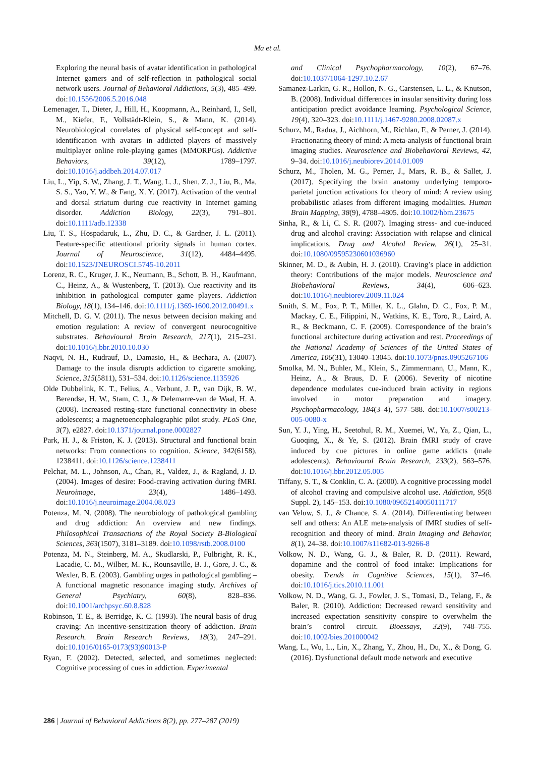Ma et al.
Exploring the neural basis of avatar identification in pathological Internet gamers and of self-reflection in pathological social network users. Journal of Behavioral Addictions, 5(3), 485–499. doi:10.1556/2006.5.2016.048
Lemenager, T., Dieter, J., Hill, H., Koopmann, A., Reinhard, I., Sell, M., Kiefer, F., Vollstädt-Klein, S., & Mann, K. (2014). Neurobiological correlates of physical self-concept and self-identification with avatars in addicted players of massively multiplayer online role-playing games (MMORPGs). Addictive Behaviors, 39(12), 1789–1797. doi:10.1016/j.addbeh.2014.07.017
Liu, L., Yip, S. W., Zhang, J. T., Wang, L. J., Shen, Z. J., Liu, B., Ma, S. S., Yao, Y. W., & Fang, X. Y. (2017). Activation of the ventral and dorsal striatum during cue reactivity in Internet gaming disorder. Addiction Biology, 22(3), 791–801. doi:10.1111/adb.12338
Liu, T. S., Hospadaruk, L., Zhu, D. C., & Gardner, J. L. (2011). Feature-specific attentional priority signals in human cortex. Journal of Neuroscience, 31(12), 4484–4495. doi:10.1523/JNEUROSCI.5745-10.2011
Lorenz, R. C., Kruger, J. K., Neumann, B., Schott, B. H., Kaufmann, C., Heinz, A., & Wustenberg, T. (2013). Cue reactivity and its inhibition in pathological computer game players. Addiction Biology, 18(1), 134–146. doi:10.1111/j.1369-1600.2012.00491.x
Mitchell, D. G. V. (2011). The nexus between decision making and emotion regulation: A review of convergent neurocognitive substrates. Behavioural Brain Research, 217(1), 215–231. doi:10.1016/j.bbr.2010.10.030
Naqvi, N. H., Rudrauf, D., Damasio, H., & Bechara, A. (2007). Damage to the insula disrupts addiction to cigarette smoking. Science, 315(5811), 531–534. doi:10.1126/science.1135926
Olde Dubbelink, K. T., Felius, A., Verbunt, J. P., van Dijk, B. W., Berendse, H. W., Stam, C. J., & Delemarre-van de Waal, H. A. (2008). Increased resting-state functional connectivity in obese adolescents; a magnetoencephalographic pilot study. PLoS One, 3(7), e2827. doi:10.1371/journal.pone.0002827
Park, H. J., & Friston, K. J. (2013). Structural and functional brain networks: From connections to cognition. Science, 342(6158), 1238411. doi:10.1126/science.1238411
Pelchat, M. L., Johnson, A., Chan, R., Valdez, J., & Ragland, J. D. (2004). Images of desire: Food-craving activation during fMRI. Neuroimage, 23(4), 1486–1493. doi:10.1016/j.neuroimage.2004.08.023
Potenza, M. N. (2008). The neurobiology of pathological gambling and drug addiction: An overview and new findings. Philosophical Transactions of the Royal Society B-Biological Sciences, 363(1507), 3181–3189. doi:10.1098/rstb.2008.0100
Potenza, M. N., Steinberg, M. A., Skudlarski, P., Fulbright, R. K., Lacadie, C. M., Wilber, M. K., Rounsaville, B. J., Gore, J. C., & Wexler, B. E. (2003). Gambling urges in pathological gambling – A functional magnetic resonance imaging study. Archives of General Psychiatry, 60(8), 828–836. doi:10.1001/archpsyc.60.8.828
Robinson, T. E., & Berridge, K. C. (1993). The neural basis of drug craving: An incentive-sensitization theory of addiction. Brain Research. Brain Research Reviews, 18(3), 247–291. doi:10.1016/0165-0173(93)90013-P
Ryan, F. (2002). Detected, selected, and sometimes neglected: Cognitive processing of cues in addiction. Experimental
and Clinical Psychopharmacology, 10(2), 67–76. doi:10.1037/1064-1297.10.2.67
Samanez-Larkin, G. R., Hollon, N. G., Carstensen, L. L., & Knutson, B. (2008). Individual differences in insular sensitivity during loss anticipation predict avoidance learning. Psychological Science, 19(4), 320–323. doi:10.1111/j.1467-9280.2008.02087.x
Schurz, M., Radua, J., Aichhorn, M., Richlan, F., & Perner, J. (2014). Fractionating theory of mind: A meta-analysis of functional brain imaging studies. Neuroscience and Biobehavioral Reviews, 42, 9–34. doi:10.1016/j.neubiorev.2014.01.009
Schurz, M., Tholen, M. G., Perner, J., Mars, R. B., & Sallet, J. (2017). Specifying the brain anatomy underlying temporo-parietal junction activations for theory of mind: A review using probabilistic atlases from different imaging modalities. Human Brain Mapping, 38(9), 4788–4805. doi:10.1002/hbm.23675
Sinha, R., & Li, C. S. R. (2007). Imaging stress- and cue-induced drug and alcohol craving: Association with relapse and clinical implications. Drug and Alcohol Review, 26(1), 25–31. doi:10.1080/09595230601036960
Skinner, M. D., & Aubin, H. J. (2010). Craving’s place in addiction theory: Contributions of the major models. Neuroscience and Biobehavioral Reviews, 34(4), 606–623. doi:10.1016/j.neubiorev.2009.11.024
Smith, S. M., Fox, P. T., Miller, K. L., Glahn, D. C., Fox, P. M., Mackay, C. E., Filippini, N., Watkins, K. E., Toro, R., Laird, A. R., & Beckmann, C. F. (2009). Correspondence of the brain’s functional architecture during activation and rest. Proceedings of the National Academy of Sciences of the United States of America, 106(31), 13040–13045. doi:10.1073/pnas.0905267106
Smolka, M. N., Buhler, M., Klein, S., Zimmermann, U., Mann, K., Heinz, A., & Braus, D. F. (2006). Severity of nicotine dependence modulates cue-induced brain activity in regions involved in motor preparation and imagery. Psychopharmacology, 184(3–4), 577–588. doi:10.1007/s00213-005-0080-x
Sun, Y. J., Ying, H., Seetohul, R. M., Xuemei, W., Ya, Z., Qian, L., Guoqing, X., & Ye, S. (2012). Brain fMRI study of crave induced by cue pictures in online game addicts (male adolescents). Behavioural Brain Research, 233(2), 563–576. doi:10.1016/j.bbr.2012.05.005
Tiffany, S. T., & Conklin, C. A. (2000). A cognitive processing model of alcohol craving and compulsive alcohol use. Addiction, 95(8 Suppl. 2), 145–153. doi:10.1080/09652140050111717
van Veluw, S. J., & Chance, S. A. (2014). Differentiating between self and others: An ALE meta-analysis of fMRI studies of self-recognition and theory of mind. Brain Imaging and Behavior, 8(1), 24–38. doi:10.1007/s11682-013-9266-8
Volkow, N. D., Wang, G. J., & Baler, R. D. (2011). Reward, dopamine and the control of food intake: Implications for obesity. Trends in Cognitive Sciences, 15(1), 37–46. doi:10.1016/j.tics.2010.11.001
Volkow, N. D., Wang, G. J., Fowler, J. S., Tomasi, D., Telang, F., & Baler, R. (2010). Addiction: Decreased reward sensitivity and increased expectation sensitivity conspire to overwhelm the brain’s control circuit. Bioessays, 32(9), 748–755. doi:10.1002/bies.201000042
Wang, L., Wu, L., Lin, X., Zhang, Y., Zhou, H., Du, X., & Dong, G. (2016). Dysfunctional default mode network and executive
286 | Journal of Behavioral Addictions 8(2), pp. 277–287 (2019)